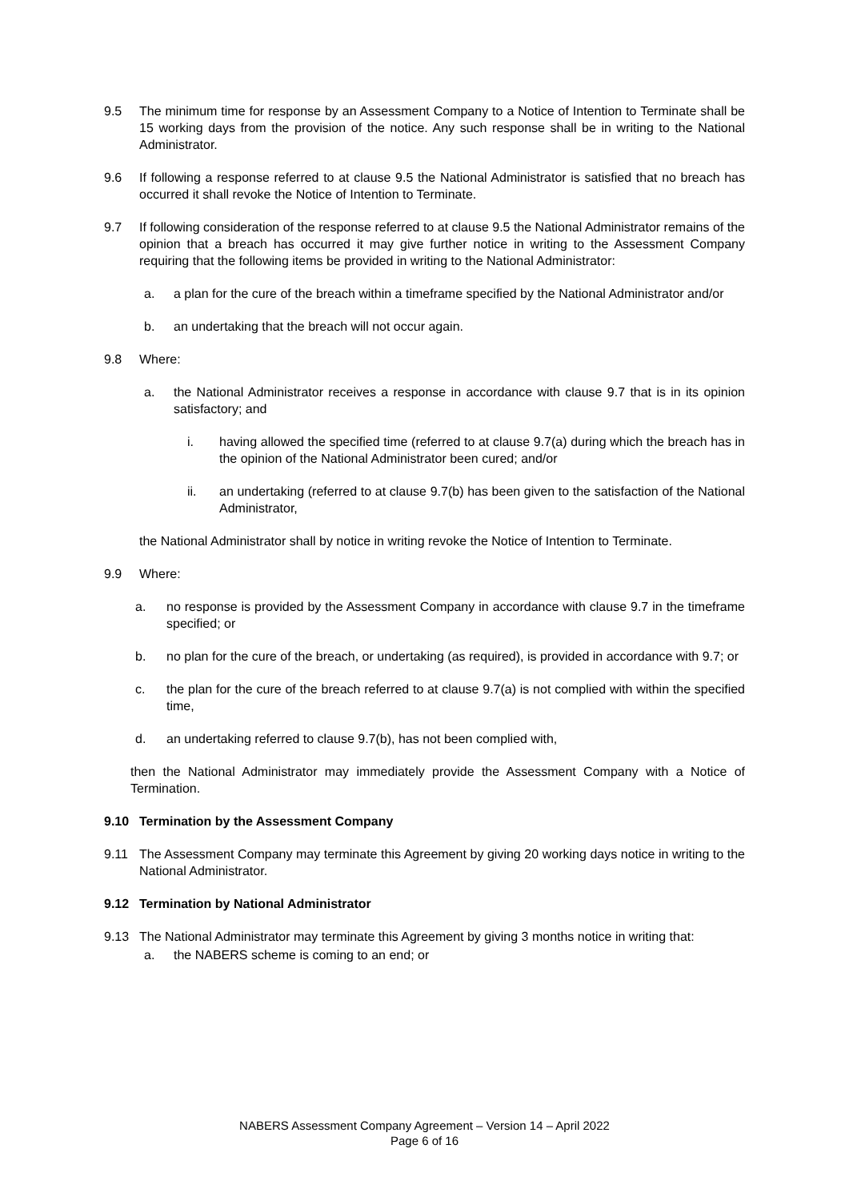9.5 The minimum time for response by an Assessment Company to a Notice of Intention to Terminate shall be 15 working days from the provision of the notice. Any such response shall be in writing to the National Administrator.
9.6 If following a response referred to at clause 9.5 the National Administrator is satisfied that no breach has occurred it shall revoke the Notice of Intention to Terminate.
9.7 If following consideration of the response referred to at clause 9.5 the National Administrator remains of the opinion that a breach has occurred it may give further notice in writing to the Assessment Company requiring that the following items be provided in writing to the National Administrator:
a. a plan for the cure of the breach within a timeframe specified by the National Administrator and/or
b. an undertaking that the breach will not occur again.
9.8 Where:
a. the National Administrator receives a response in accordance with clause 9.7 that is in its opinion satisfactory; and
i. having allowed the specified time (referred to at clause 9.7(a) during which the breach has in the opinion of the National Administrator been cured; and/or
ii. an undertaking (referred to at clause 9.7(b) has been given to the satisfaction of the National Administrator,
the National Administrator shall by notice in writing revoke the Notice of Intention to Terminate.
9.9 Where:
a. no response is provided by the Assessment Company in accordance with clause 9.7 in the timeframe specified; or
b. no plan for the cure of the breach, or undertaking (as required), is provided in accordance with 9.7; or
c. the plan for the cure of the breach referred to at clause 9.7(a) is not complied with within the specified time,
d. an undertaking referred to clause 9.7(b), has not been complied with,
then the National Administrator may immediately provide the Assessment Company with a Notice of Termination.
9.10 Termination by the Assessment Company
9.11 The Assessment Company may terminate this Agreement by giving 20 working days notice in writing to the National Administrator.
9.12 Termination by National Administrator
9.13 The National Administrator may terminate this Agreement by giving 3 months notice in writing that:
a. the NABERS scheme is coming to an end; or
NABERS Assessment Company Agreement – Version 14 – April 2022
Page 6 of 16